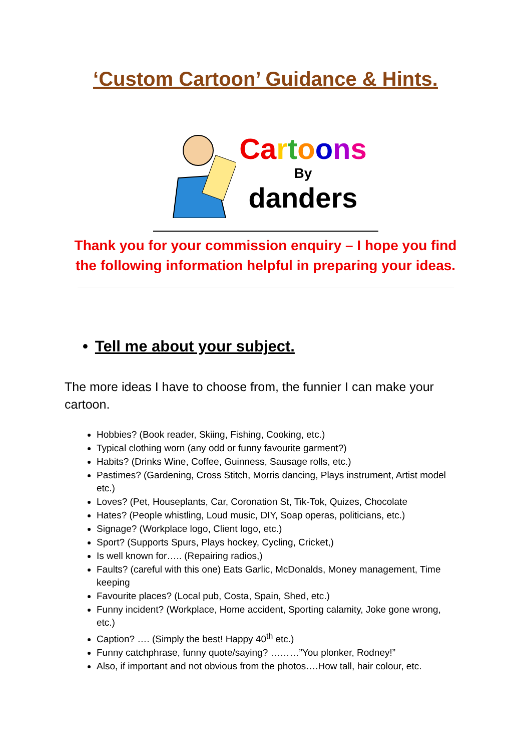‘Custom Cartoon’ Guidance & Hints.
Ca rtoons
By
danders
Thank you for your commission enquiry – I hope you find
the following information helpful in preparing your ideas.
• Tell me about your subject.
The more ideas I have to choose from, the funnier I can make your cartoon.
Hobbies? (Book reader, Skiing, Fishing, Cooking, etc.)
Typical clothing worn (any odd or funny favourite garment?)
Habits? (Drinks Wine, Coffee, Guinness, Sausage rolls, etc.)
Pastimes? (Gardening, Cross Stitch, Morris dancing, Plays instrument, Artist model etc.)
Loves? (Pet, Houseplants, Car, Coronation St, Tik-Tok, Quizes, Chocolate
Hates? (People whistling, Loud music, DIY, Soap operas, politicians, etc.)
Signage? (Workplace logo, Client logo, etc.)
Sport? (Supports Spurs, Plays hockey, Cycling, Cricket,)
Is well known for….. (Repairing radios,)
Faults? (careful with this one) Eats Garlic, McDonalds, Money management, Time keeping
Favourite places? (Local pub, Costa, Spain, Shed, etc.)
Funny incident? (Workplace, Home accident, Sporting calamity, Joke gone wrong, etc.)
Caption? …. (Simply the best! Happy 40<sup>th</sup> etc.)
Funny catchphrase, funny quote/saying? ………”You plonker, Rodney!”
Also, if important and not obvious from the photos….How tall, hair colour, etc.